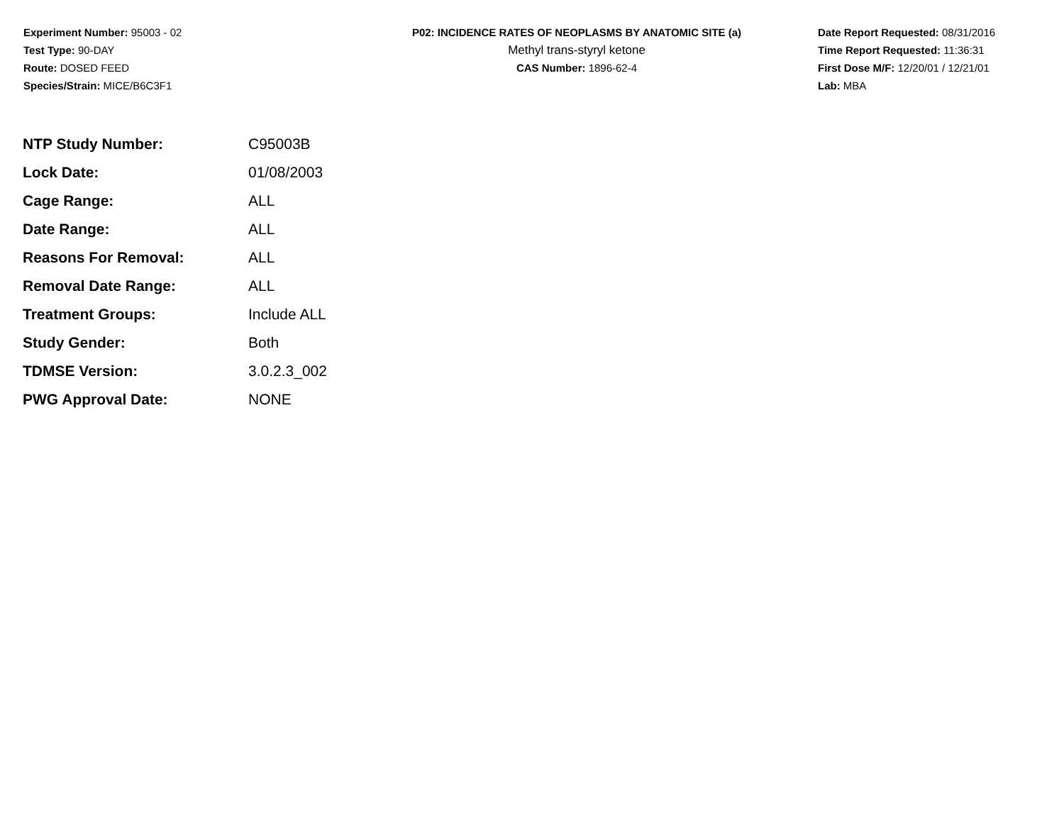Experiment Number: 95003 - 02
Test Type: 90-DAY
Route: DOSED FEED
Species/Strain: MICE/B6C3F1
P02: INCIDENCE RATES OF NEOPLASMS BY ANATOMIC SITE (a)
Methyl trans-styryl ketone
CAS Number: 1896-62-4
Date Report Requested: 08/31/2016
Time Report Requested: 11:36:31
First Dose M/F: 12/20/01 / 12/21/01
Lab: MBA
| NTP Study Number: | C95003B |
| Lock Date: | 01/08/2003 |
| Cage Range: | ALL |
| Date Range: | ALL |
| Reasons For Removal: | ALL |
| Removal Date Range: | ALL |
| Treatment Groups: | Include ALL |
| Study Gender: | Both |
| TDMSE Version: | 3.0.2.3_002 |
| PWG Approval Date: | NONE |